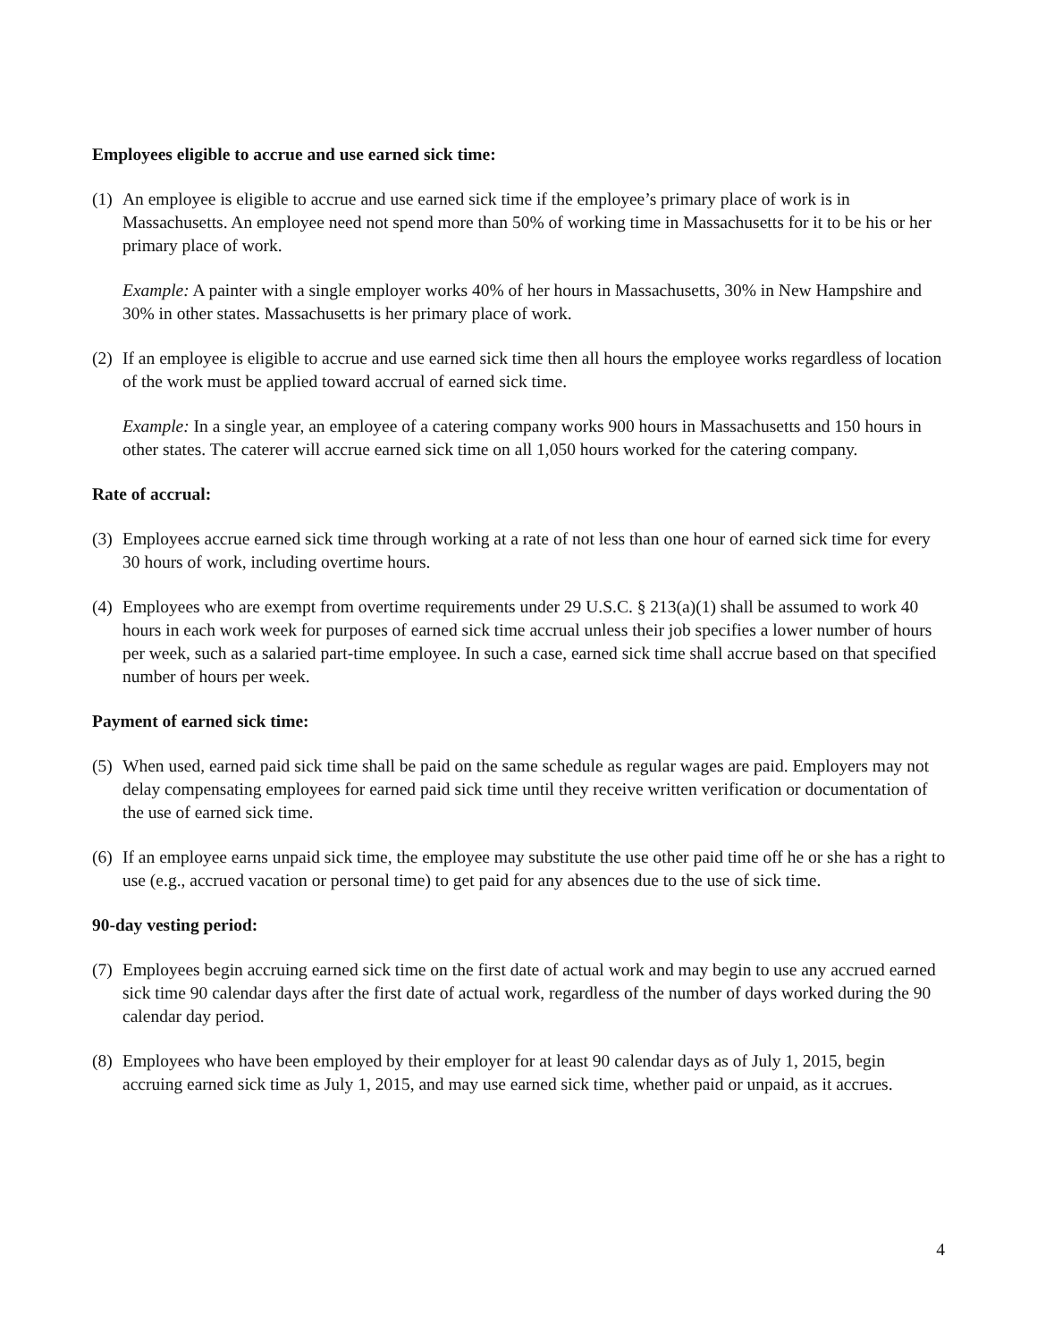Employees eligible to accrue and use earned sick time:
(1) An employee is eligible to accrue and use earned sick time if the employee’s primary place of work is in Massachusetts. An employee need not spend more than 50% of working time in Massachusetts for it to be his or her primary place of work.
Example: A painter with a single employer works 40% of her hours in Massachusetts, 30% in New Hampshire and 30% in other states. Massachusetts is her primary place of work.
(2) If an employee is eligible to accrue and use earned sick time then all hours the employee works regardless of location of the work must be applied toward accrual of earned sick time.
Example: In a single year, an employee of a catering company works 900 hours in Massachusetts and 150 hours in other states. The caterer will accrue earned sick time on all 1,050 hours worked for the catering company.
Rate of accrual:
(3) Employees accrue earned sick time through working at a rate of not less than one hour of earned sick time for every 30 hours of work, including overtime hours.
(4) Employees who are exempt from overtime requirements under 29 U.S.C. § 213(a)(1) shall be assumed to work 40 hours in each work week for purposes of earned sick time accrual unless their job specifies a lower number of hours per week, such as a salaried part-time employee. In such a case, earned sick time shall accrue based on that specified number of hours per week.
Payment of earned sick time:
(5) When used, earned paid sick time shall be paid on the same schedule as regular wages are paid. Employers may not delay compensating employees for earned paid sick time until they receive written verification or documentation of the use of earned sick time.
(6) If an employee earns unpaid sick time, the employee may substitute the use other paid time off he or she has a right to use (e.g., accrued vacation or personal time) to get paid for any absences due to the use of sick time.
90-day vesting period:
(7) Employees begin accruing earned sick time on the first date of actual work and may begin to use any accrued earned sick time 90 calendar days after the first date of actual work, regardless of the number of days worked during the 90 calendar day period.
(8) Employees who have been employed by their employer for at least 90 calendar days as of July 1, 2015, begin accruing earned sick time as July 1, 2015, and may use earned sick time, whether paid or unpaid, as it accrues.
4